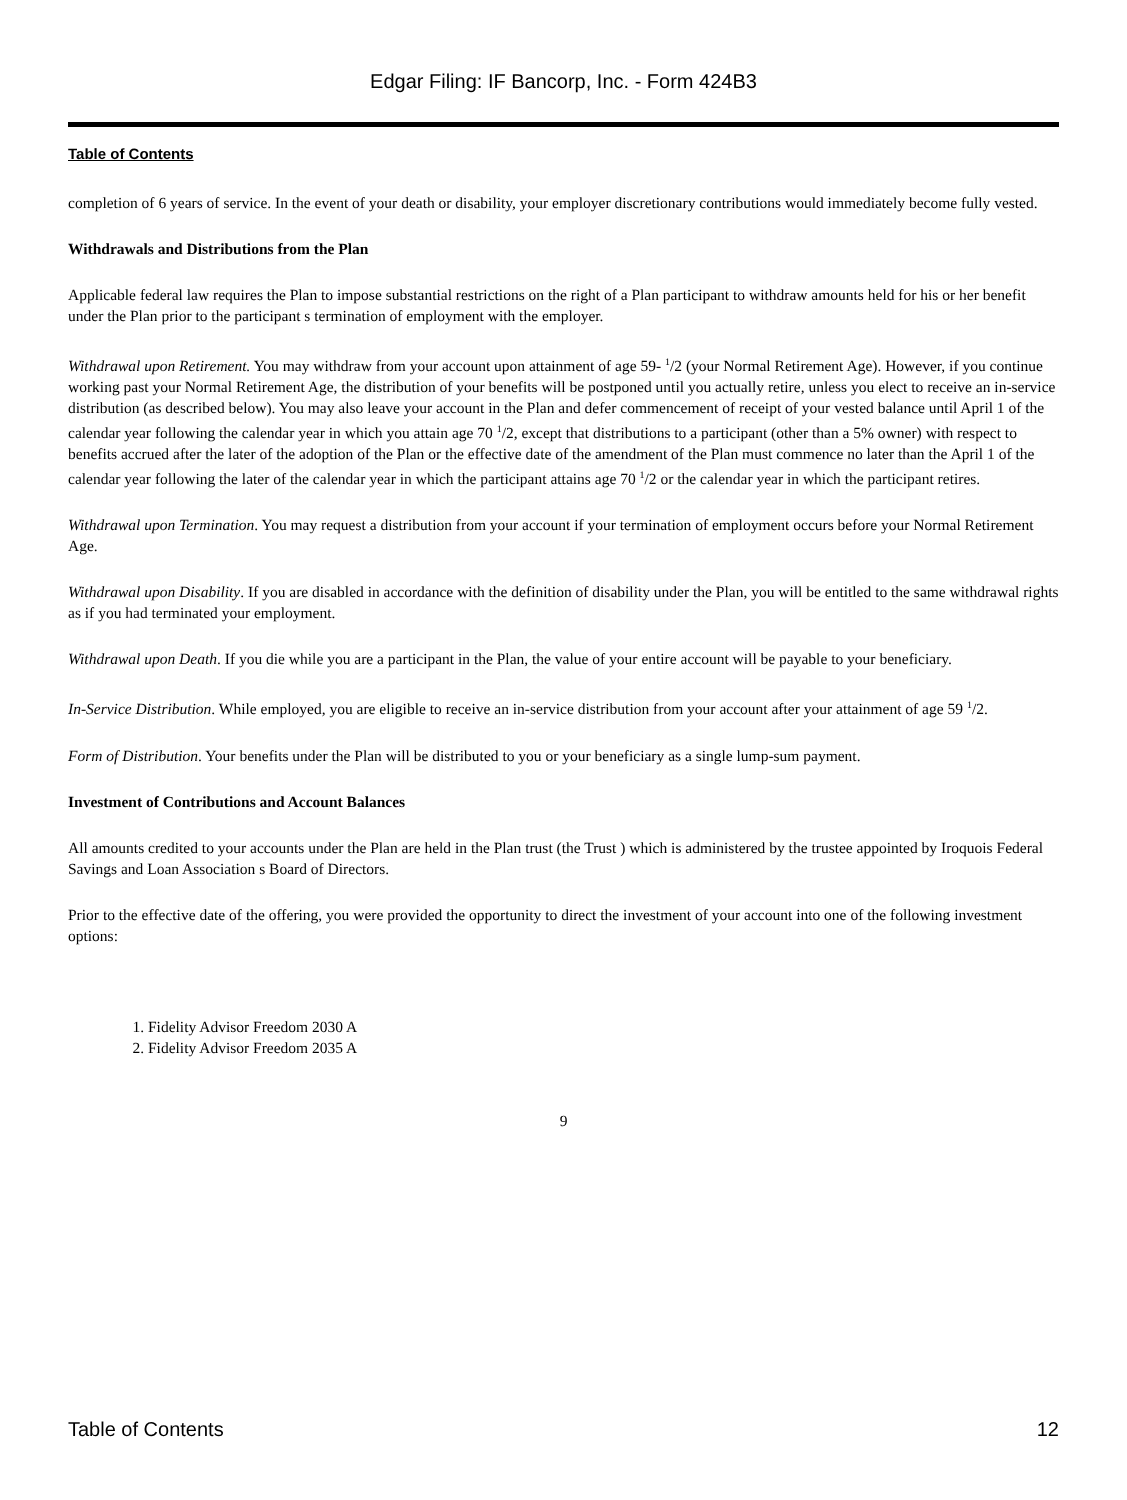Edgar Filing: IF Bancorp, Inc. - Form 424B3
Table of Contents
completion of 6 years of service. In the event of your death or disability, your employer discretionary contributions would immediately become fully vested.
Withdrawals and Distributions from the Plan
Applicable federal law requires the Plan to impose substantial restrictions on the right of a Plan participant to withdraw amounts held for his or her benefit under the Plan prior to the participant s termination of employment with the employer.
Withdrawal upon Retirement. You may withdraw from your account upon attainment of age 59- <sup>1</sup>/2 (your Normal Retirement Age). However, if you continue working past your Normal Retirement Age, the distribution of your benefits will be postponed until you actually retire, unless you elect to receive an in-service distribution (as described below). You may also leave your account in the Plan and defer commencement of receipt of your vested balance until April 1 of the calendar year following the calendar year in which you attain age 70 <sup>1</sup>/2, except that distributions to a participant (other than a 5% owner) with respect to benefits accrued after the later of the adoption of the Plan or the effective date of the amendment of the Plan must commence no later than the April 1 of the calendar year following the later of the calendar year in which the participant attains age 70 <sup>1</sup>/2 or the calendar year in which the participant retires.
Withdrawal upon Termination. You may request a distribution from your account if your termination of employment occurs before your Normal Retirement Age.
Withdrawal upon Disability. If you are disabled in accordance with the definition of disability under the Plan, you will be entitled to the same withdrawal rights as if you had terminated your employment.
Withdrawal upon Death. If you die while you are a participant in the Plan, the value of your entire account will be payable to your beneficiary.
In-Service Distribution. While employed, you are eligible to receive an in-service distribution from your account after your attainment of age 59 <sup>1</sup>/2.
Form of Distribution. Your benefits under the Plan will be distributed to you or your beneficiary as a single lump-sum payment.
Investment of Contributions and Account Balances
All amounts credited to your accounts under the Plan are held in the Plan trust (the Trust ) which is administered by the trustee appointed by Iroquois Federal Savings and Loan Association s Board of Directors.
Prior to the effective date of the offering, you were provided the opportunity to direct the investment of your account into one of the following investment options:
1. Fidelity Advisor Freedom 2030 A
2. Fidelity Advisor Freedom 2035 A
9
Table of Contents 12